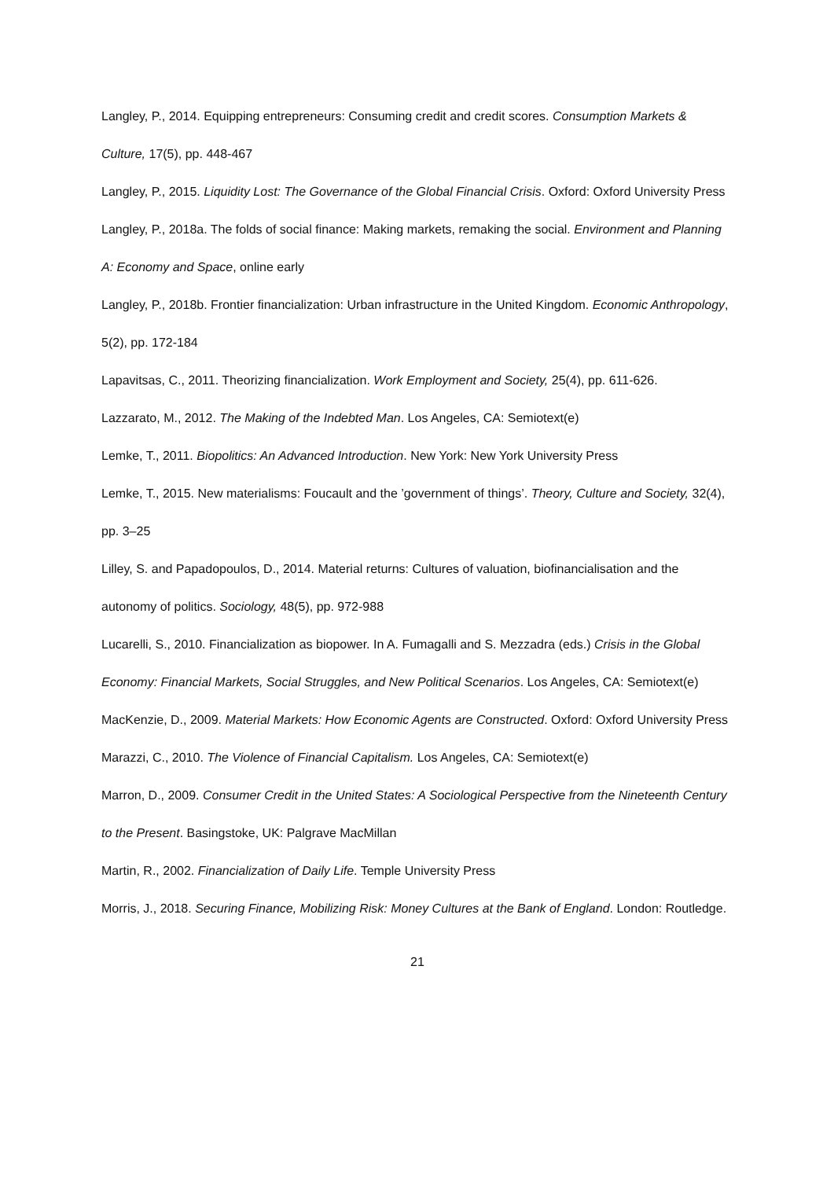Langley, P., 2014. Equipping entrepreneurs: Consuming credit and credit scores. Consumption Markets & Culture, 17(5), pp. 448-467
Langley, P., 2015. Liquidity Lost: The Governance of the Global Financial Crisis. Oxford: Oxford University Press
Langley, P., 2018a. The folds of social finance: Making markets, remaking the social. Environment and Planning A: Economy and Space, online early
Langley, P., 2018b. Frontier financialization: Urban infrastructure in the United Kingdom. Economic Anthropology, 5(2), pp. 172-184
Lapavitsas, C., 2011. Theorizing financialization. Work Employment and Society, 25(4), pp. 611-626.
Lazzarato, M., 2012. The Making of the Indebted Man. Los Angeles, CA: Semiotext(e)
Lemke, T., 2011. Biopolitics: An Advanced Introduction. New York: New York University Press
Lemke, T., 2015. New materialisms: Foucault and the ’government of things’. Theory, Culture and Society, 32(4), pp. 3–25
Lilley, S. and Papadopoulos, D., 2014. Material returns: Cultures of valuation, biofinancialisation and the autonomy of politics. Sociology, 48(5), pp. 972-988
Lucarelli, S., 2010. Financialization as biopower. In A. Fumagalli and S. Mezzadra (eds.) Crisis in the Global Economy: Financial Markets, Social Struggles, and New Political Scenarios. Los Angeles, CA: Semiotext(e)
MacKenzie, D., 2009. Material Markets: How Economic Agents are Constructed. Oxford: Oxford University Press
Marazzi, C., 2010. The Violence of Financial Capitalism. Los Angeles, CA: Semiotext(e)
Marron, D., 2009. Consumer Credit in the United States: A Sociological Perspective from the Nineteenth Century to the Present. Basingstoke, UK: Palgrave MacMillan
Martin, R., 2002. Financialization of Daily Life. Temple University Press
Morris, J., 2018. Securing Finance, Mobilizing Risk: Money Cultures at the Bank of England. London: Routledge.
21